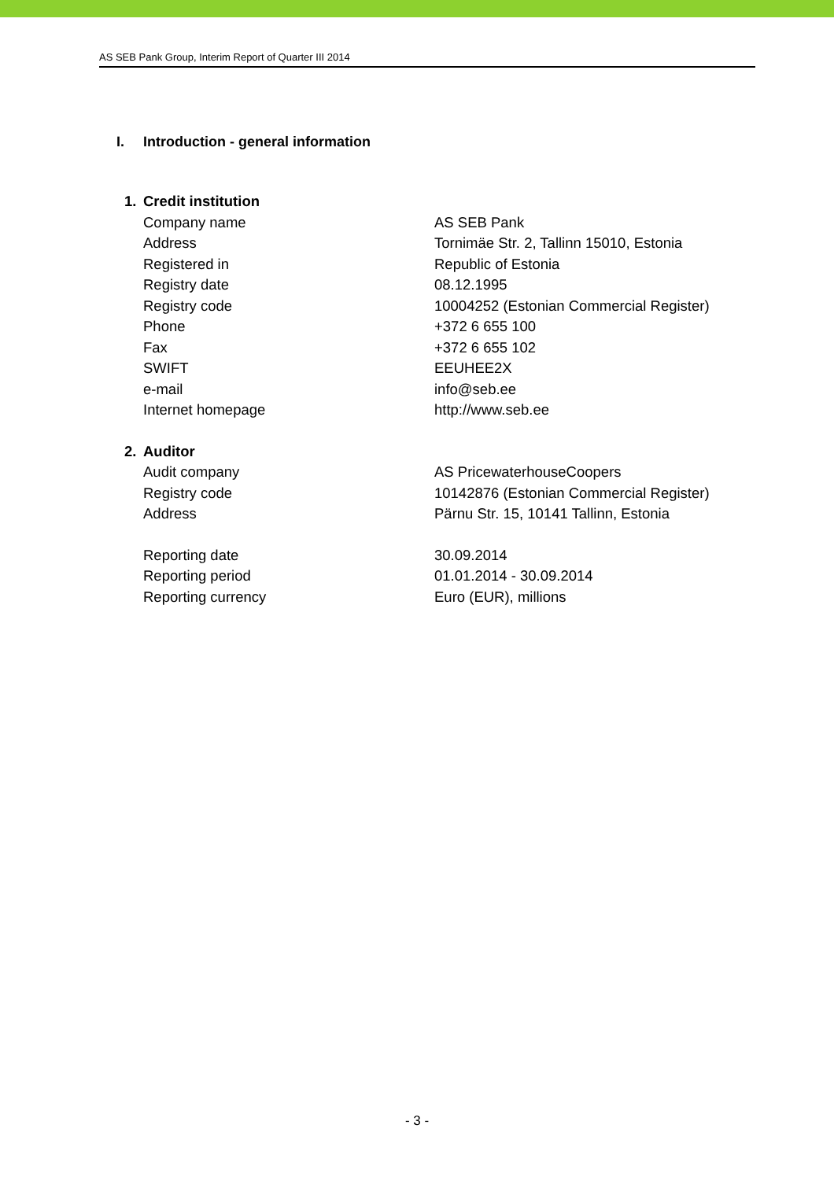AS SEB Pank Group, Interim Report of Quarter III 2014
I. Introduction - general information
| 1. | Credit institution | |
| | Company name | AS SEB Pank |
| | Address | Tornimäe Str. 2, Tallinn 15010, Estonia |
| | Registered in | Republic of Estonia |
| | Registry date | 08.12.1995 |
| | Registry code | 10004252 (Estonian Commercial Register) |
| | Phone | +372 6 655 100 |
| | Fax | +372 6 655 102 |
| | SWIFT | EEUHEE2X |
| | e-mail | info@seb.ee |
| | Internet homepage | http://www.seb.ee |
| 2. | Auditor | |
| | Audit company | AS PricewaterhouseCoopers |
| | Registry code | 10142876 (Estonian Commercial Register) |
| | Address | Pärnu Str. 15, 10141 Tallinn, Estonia |
| | Reporting date | 30.09.2014 |
| | Reporting period | 01.01.2014 - 30.09.2014 |
| | Reporting currency | Euro (EUR), millions |
- 3 -